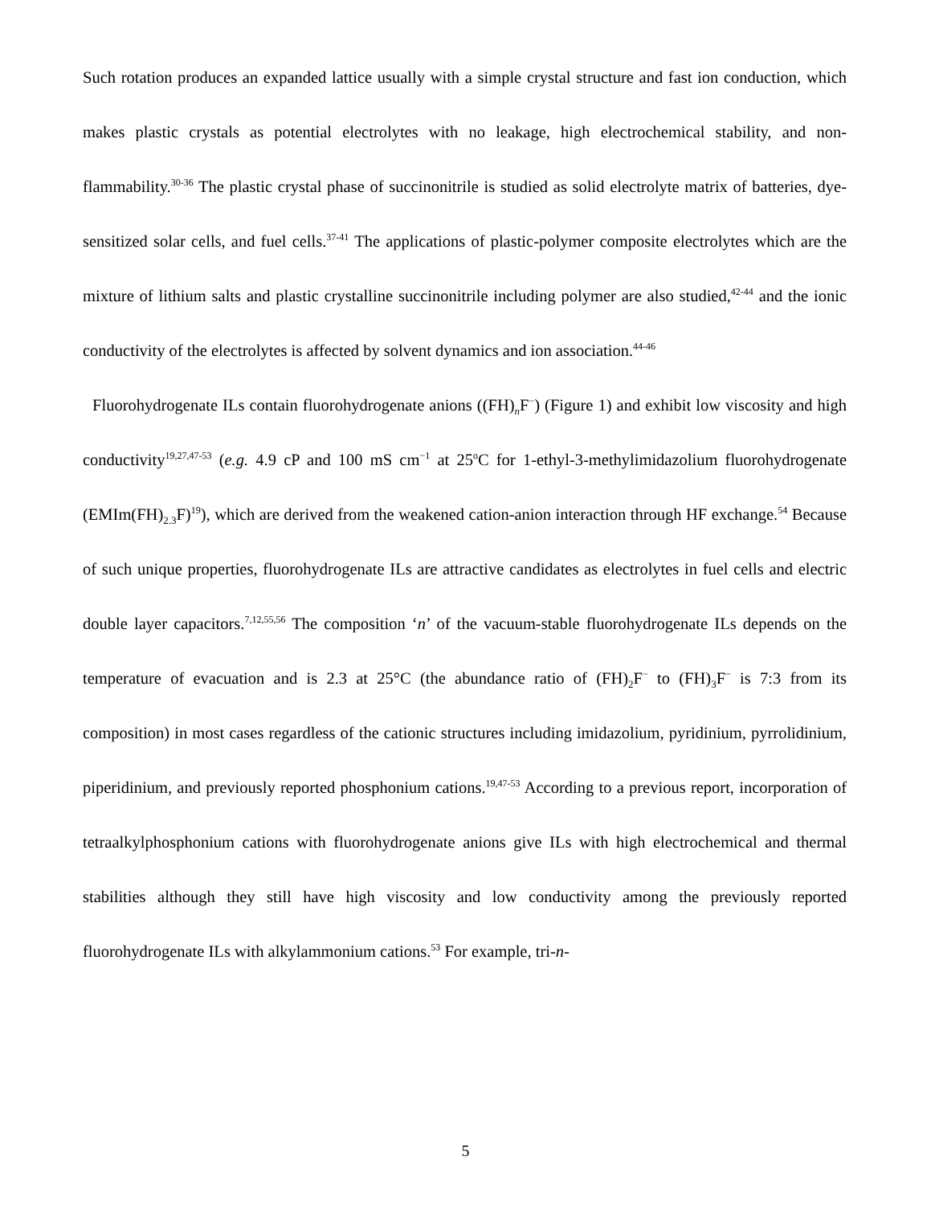Such rotation produces an expanded lattice usually with a simple crystal structure and fast ion conduction, which makes plastic crystals as potential electrolytes with no leakage, high electrochemical stability, and non-flammability.<sup>30-36</sup> The plastic crystal phase of succinonitrile is studied as solid electrolyte matrix of batteries, dye-sensitized solar cells, and fuel cells.<sup>37-41</sup> The applications of plastic-polymer composite electrolytes which are the mixture of lithium salts and plastic crystalline succinonitrile including polymer are also studied,<sup>42-44</sup> and the ionic conductivity of the electrolytes is affected by solvent dynamics and ion association.<sup>44-46</sup>
Fluorohydrogenate ILs contain fluorohydrogenate anions ((FH)<sub>n</sub>F<sup>−</sup>) (Figure 1) and exhibit low viscosity and high conductivity<sup>19,27,47-53</sup> (e.g. 4.9 cP and 100 mS cm<sup>−1</sup> at 25<sup>o</sup>C for 1-ethyl-3-methylimidazolium fluorohydrogenate (EMIm(FH)<sub>2.3</sub>F)<sup>19</sup>), which are derived from the weakened cation-anion interaction through HF exchange.<sup>54</sup> Because of such unique properties, fluorohydrogenate ILs are attractive candidates as electrolytes in fuel cells and electric double layer capacitors.<sup>7,12,55,56</sup> The composition ‘n’ of the vacuum-stable fluorohydrogenate ILs depends on the temperature of evacuation and is 2.3 at 25°C (the abundance ratio of (FH)<sub>2</sub>F<sup>−</sup> to (FH)<sub>3</sub>F<sup>−</sup> is 7:3 from its composition) in most cases regardless of the cationic structures including imidazolium, pyridinium, pyrrolidinium, piperidinium, and previously reported phosphonium cations.<sup>19,47-53</sup> According to a previous report, incorporation of tetraalkylphosphonium cations with fluorohydrogenate anions give ILs with high electrochemical and thermal stabilities although they still have high viscosity and low conductivity among the previously reported fluorohydrogenate ILs with alkylammonium cations.<sup>53</sup> For example, tri-n-
5